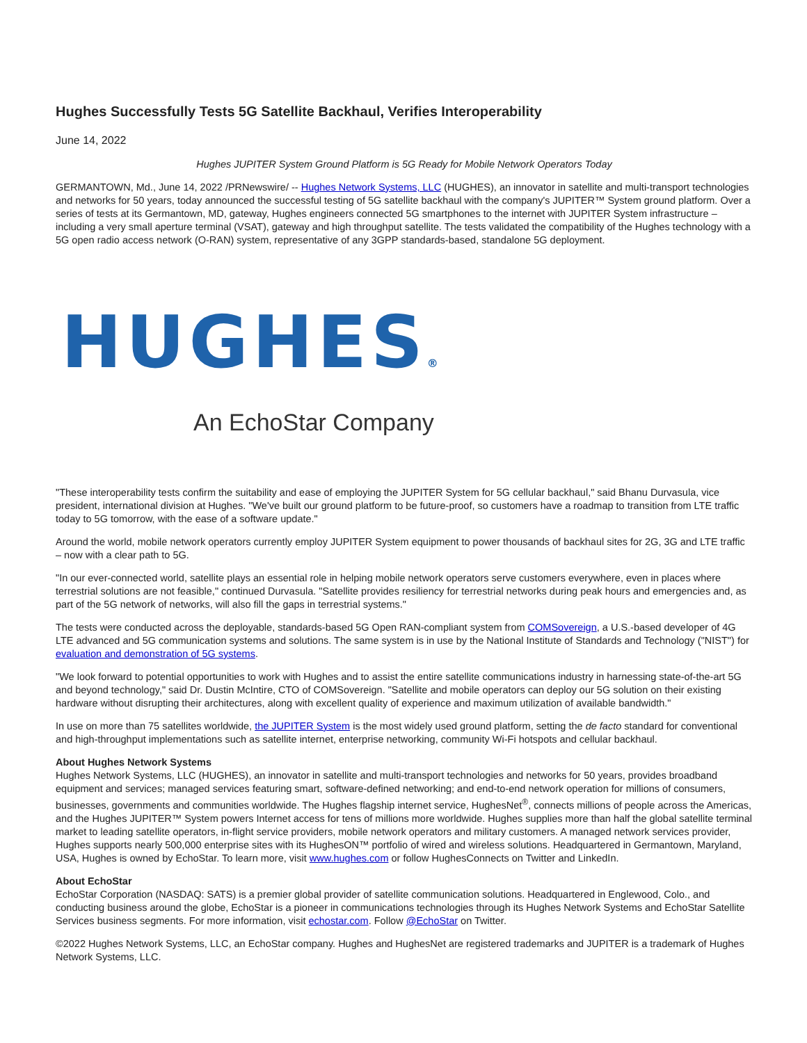Hughes Successfully Tests 5G Satellite Backhaul, Verifies Interoperability
June 14, 2022
Hughes JUPITER System Ground Platform is 5G Ready for Mobile Network Operators Today
GERMANTOWN, Md., June 14, 2022 /PRNewswire/ -- Hughes Network Systems, LLC (HUGHES), an innovator in satellite and multi-transport technologies and networks for 50 years, today announced the successful testing of 5G satellite backhaul with the company's JUPITER™ System ground platform. Over a series of tests at its Germantown, MD, gateway, Hughes engineers connected 5G smartphones to the internet with JUPITER System infrastructure – including a very small aperture terminal (VSAT), gateway and high throughput satellite. The tests validated the compatibility of the Hughes technology with a 5G open radio access network (O-RAN) system, representative of any 3GPP standards-based, standalone 5G deployment.
HUGHES®
An EchoStar Company
"These interoperability tests confirm the suitability and ease of employing the JUPITER System for 5G cellular backhaul," said Bhanu Durvasula, vice president, international division at Hughes. "We've built our ground platform to be future-proof, so customers have a roadmap to transition from LTE traffic today to 5G tomorrow, with the ease of a software update."
Around the world, mobile network operators currently employ JUPITER System equipment to power thousands of backhaul sites for 2G, 3G and LTE traffic – now with a clear path to 5G.
"In our ever-connected world, satellite plays an essential role in helping mobile network operators serve customers everywhere, even in places where terrestrial solutions are not feasible," continued Durvasula. "Satellite provides resiliency for terrestrial networks during peak hours and emergencies and, as part of the 5G network of networks, will also fill the gaps in terrestrial systems."
The tests were conducted across the deployable, standards-based 5G Open RAN-compliant system from COMSovereign, a U.S.-based developer of 4G LTE advanced and 5G communication systems and solutions. The same system is in use by the National Institute of Standards and Technology ("NIST") for evaluation and demonstration of 5G systems.
"We look forward to potential opportunities to work with Hughes and to assist the entire satellite communications industry in harnessing state-of-the-art 5G and beyond technology," said Dr. Dustin McIntire, CTO of COMSovereign. "Satellite and mobile operators can deploy our 5G solution on their existing hardware without disrupting their architectures, along with excellent quality of experience and maximum utilization of available bandwidth."
In use on more than 75 satellites worldwide, the JUPITER System is the most widely used ground platform, setting the de facto standard for conventional and high-throughput implementations such as satellite internet, enterprise networking, community Wi-Fi hotspots and cellular backhaul.
About Hughes Network Systems
Hughes Network Systems, LLC (HUGHES), an innovator in satellite and multi-transport technologies and networks for 50 years, provides broadband equipment and services; managed services featuring smart, software-defined networking; and end-to-end network operation for millions of consumers, businesses, governments and communities worldwide. The Hughes flagship internet service, HughesNet<sup>®</sup>, connects millions of people across the Americas, and the Hughes JUPITER™ System powers Internet access for tens of millions more worldwide. Hughes supplies more than half the global satellite terminal market to leading satellite operators, in-flight service providers, mobile network operators and military customers. A managed network services provider, Hughes supports nearly 500,000 enterprise sites with its HughesON™ portfolio of wired and wireless solutions. Headquartered in Germantown, Maryland, USA, Hughes is owned by EchoStar. To learn more, visit www.hughes.com or follow HughesConnects on Twitter and LinkedIn.
About EchoStar
EchoStar Corporation (NASDAQ: SATS) is a premier global provider of satellite communication solutions. Headquartered in Englewood, Colo., and conducting business around the globe, EchoStar is a pioneer in communications technologies through its Hughes Network Systems and EchoStar Satellite Services business segments. For more information, visit echostar.com. Follow @EchoStar on Twitter.
©2022 Hughes Network Systems, LLC, an EchoStar company. Hughes and HughesNet are registered trademarks and JUPITER is a trademark of Hughes Network Systems, LLC.